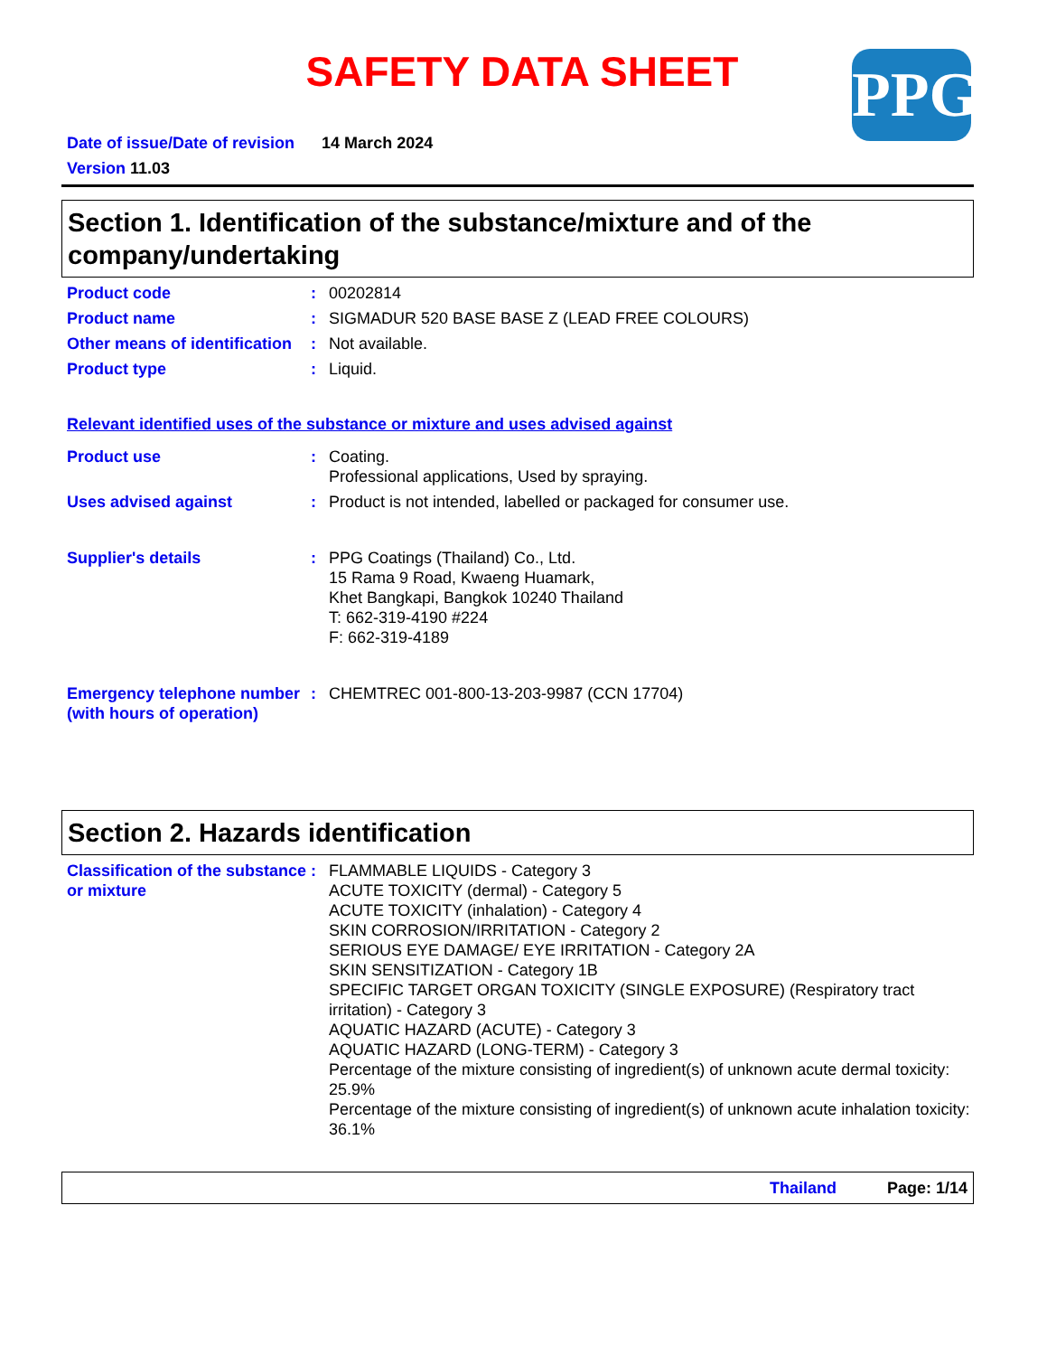SAFETY DATA SHEET
PPG
Date of issue/Date of revision 14 March 2024
Version 11.03
Section 1. Identification of the substance/mixture and of the company/undertaking
Product code : 00202814
Product name : SIGMADUR 520 BASE BASE Z (LEAD FREE COLOURS)
Other means of identification
: Not available.
Product type : Liquid.
Relevant identified uses of the substance or mixture and uses advised against
Product use : Coating.
Professional applications, Used by spraying.
Uses advised against : Product is not intended, labelled or packaged for consumer use.
Supplier's details : PPG Coatings (Thailand) Co., Ltd.
15 Rama 9 Road, Kwaeng Huamark,
Khet Bangkapi, Bangkok 10240 Thailand
T: 662-319-4190 #224
F: 662-319-4189
Emergency telephone number (with hours of operation)
: CHEMTREC 001-800-13-203-9987 (CCN 17704)
Section 2. Hazards identification
Classification of the substance or mixture
: FLAMMABLE LIQUIDS - Category 3
ACUTE TOXICITY (dermal) - Category 5
ACUTE TOXICITY (inhalation) - Category 4
SKIN CORROSION/IRRITATION - Category 2
SERIOUS EYE DAMAGE/ EYE IRRITATION - Category 2A
SKIN SENSITIZATION - Category 1B
SPECIFIC TARGET ORGAN TOXICITY (SINGLE EXPOSURE) (Respiratory tract irritation) - Category 3
AQUATIC HAZARD (ACUTE) - Category 3
AQUATIC HAZARD (LONG-TERM) - Category 3
Percentage of the mixture consisting of ingredient(s) of unknown acute dermal toxicity: 25.9%
Percentage of the mixture consisting of ingredient(s) of unknown acute inhalation toxicity: 36.1%
Thailand Page: 1/14